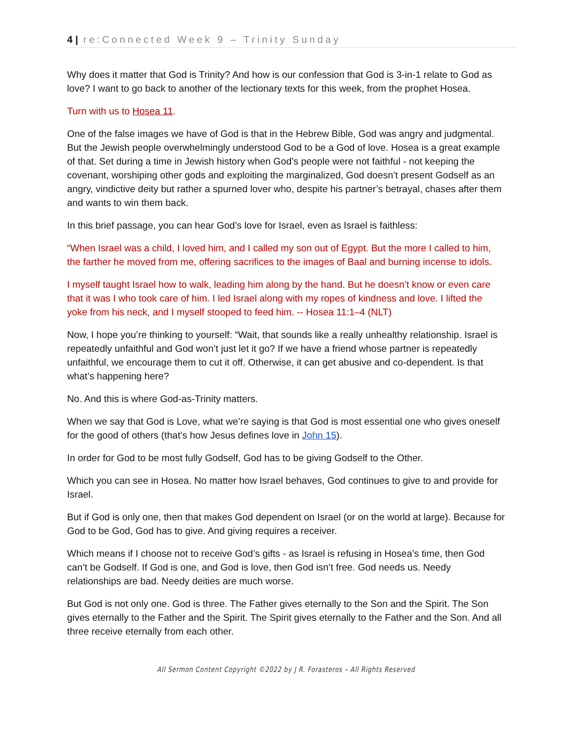4 | re:Connected Week 9 – Trinity Sunday
Why does it matter that God is Trinity? And how is our confession that God is 3-in-1 relate to God as love? I want to go back to another of the lectionary texts for this week, from the prophet Hosea.
Turn with us to Hosea 11.
One of the false images we have of God is that in the Hebrew Bible, God was angry and judgmental. But the Jewish people overwhelmingly understood God to be a God of love. Hosea is a great example of that. Set during a time in Jewish history when God’s people were not faithful - not keeping the covenant, worshiping other gods and exploiting the marginalized, God doesn’t present Godself as an angry, vindictive deity but rather a spurned lover who, despite his partner’s betrayal, chases after them and wants to win them back.
In this brief passage, you can hear God’s love for Israel, even as Israel is faithless:
“When Israel was a child, I loved him, and I called my son out of Egypt. But the more I called to him, the farther he moved from me, offering sacrifices to the images of Baal and burning incense to idols.
I myself taught Israel how to walk, leading him along by the hand. But he doesn’t know or even care that it was I who took care of him. I led Israel along with my ropes of kindness and love. I lifted the yoke from his neck, and I myself stooped to feed him. -- Hosea 11:1–4 (NLT)
Now, I hope you’re thinking to yourself: “Wait, that sounds like a really unhealthy relationship. Israel is repeatedly unfaithful and God won’t just let it go? If we have a friend whose partner is repeatedly unfaithful, we encourage them to cut it off. Otherwise, it can get abusive and co-dependent. Is that what’s happening here?
No. And this is where God-as-Trinity matters.
When we say that God is Love, what we’re saying is that God is most essential one who gives oneself for the good of others (that’s how Jesus defines love in John 15).
In order for God to be most fully Godself, God has to be giving Godself to the Other.
Which you can see in Hosea. No matter how Israel behaves, God continues to give to and provide for Israel.
But if God is only one, then that makes God dependent on Israel (or on the world at large). Because for God to be God, God has to give. And giving requires a receiver.
Which means if I choose not to receive God’s gifts - as Israel is refusing in Hosea’s time, then God can’t be Godself. If God is one, and God is love, then God isn’t free. God needs us. Needy relationships are bad. Needy deities are much worse.
But God is not only one. God is three. The Father gives eternally to the Son and the Spirit. The Son gives eternally to the Father and the Spirit. The Spirit gives eternally to the Father and the Son. And all three receive eternally from each other.
All Sermon Content Copyright ©2022 by J R. Forasteros – All Rights Reserved